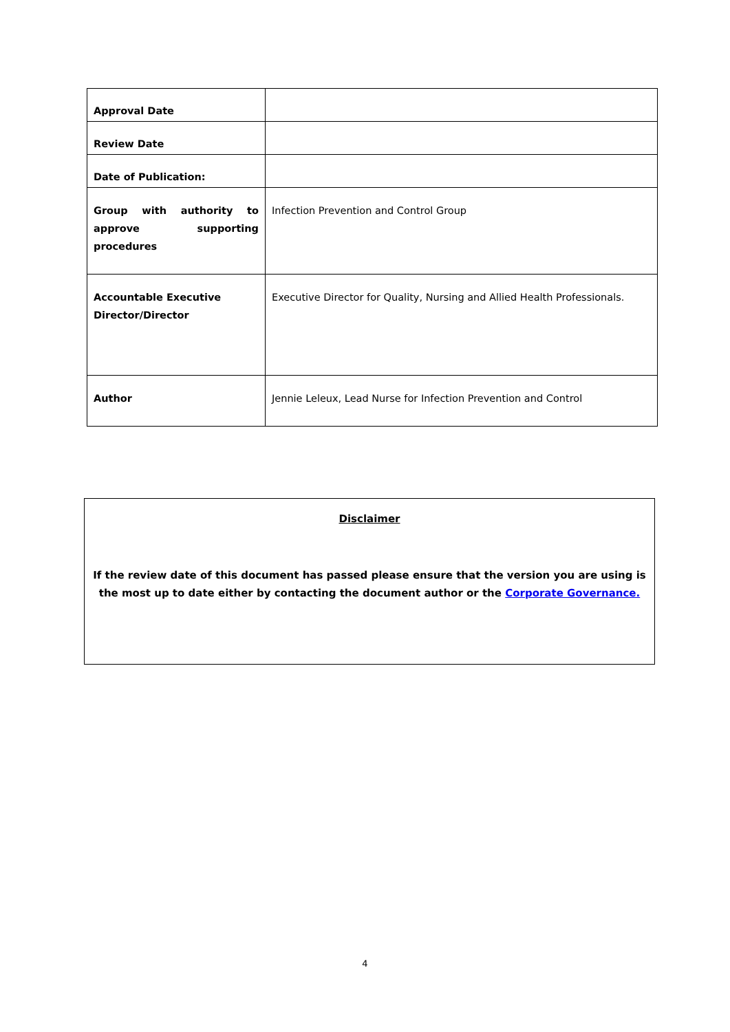| Approval Date | |
| Review Date | |
| Date of Publication: | |
| Group with authority to approve supporting procedures | Infection Prevention and Control Group |
| Accountable Executive Director/Director | Executive Director for Quality, Nursing and Allied Health Professionals. |
| Author | Jennie Leleux, Lead Nurse for Infection Prevention and Control |
Disclaimer
If the review date of this document has passed please ensure that the version you are using is the most up to date either by contacting the document author or the Corporate Governance.
4